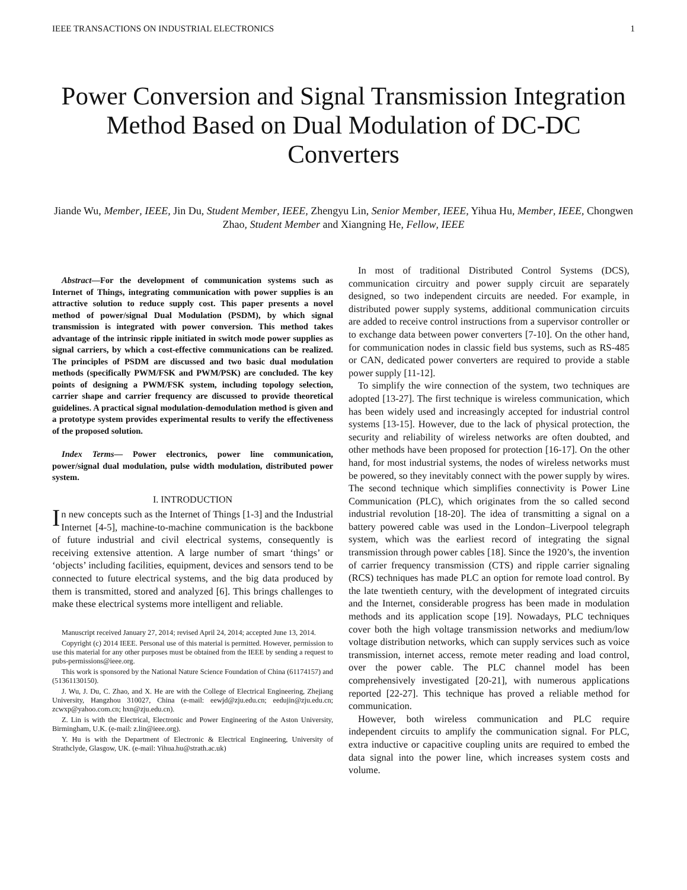IEEE TRANSACTIONS ON INDUSTRIAL ELECTRONICS 1
Power Conversion and Signal Transmission Integration Method Based on Dual Modulation of DC-DC Converters
Jiande Wu, Member, IEEE, Jin Du, Student Member, IEEE, Zhengyu Lin, Senior Member, IEEE, Yihua Hu, Member, IEEE, Chongwen Zhao, Student Member and Xiangning He, Fellow, IEEE
Abstract—For the development of communication systems such as Internet of Things, integrating communication with power supplies is an attractive solution to reduce supply cost. This paper presents a novel method of power/signal Dual Modulation (PSDM), by which signal transmission is integrated with power conversion. This method takes advantage of the intrinsic ripple initiated in switch mode power supplies as signal carriers, by which a cost-effective communications can be realized. The principles of PSDM are discussed and two basic dual modulation methods (specifically PWM/FSK and PWM/PSK) are concluded. The key points of designing a PWM/FSK system, including topology selection, carrier shape and carrier frequency are discussed to provide theoretical guidelines. A practical signal modulation-demodulation method is given and a prototype system provides experimental results to verify the effectiveness of the proposed solution.
Index Terms— Power electronics, power line communication, power/signal dual modulation, pulse width modulation, distributed power system.
I. INTRODUCTION
In new concepts such as the Internet of Things [1-3] and the Industrial Internet [4-5], machine-to-machine communication is the backbone of future industrial and civil electrical systems, consequently is receiving extensive attention. A large number of smart ‘things’ or ‘objects’ including facilities, equipment, devices and sensors tend to be connected to future electrical systems, and the big data produced by them is transmitted, stored and analyzed [6]. This brings challenges to make these electrical systems more intelligent and reliable.
Manuscript received January 27, 2014; revised April 24, 2014; accepted June 13, 2014.
Copyright (c) 2014 IEEE. Personal use of this material is permitted. However, permission to use this material for any other purposes must be obtained from the IEEE by sending a request to pubs-permissions@ieee.org.
This work is sponsored by the National Nature Science Foundation of China (61174157) and (51361130150).
J. Wu, J. Du, C. Zhao, and X. He are with the College of Electrical Engineering, Zhejiang University, Hangzhou 310027, China (e-mail: eewjd@zju.edu.cn; eedujin@zju.edu.cn; zcwxp@yahoo.com.cn; hxn@zju.edu.cn).
Z. Lin is with the Electrical, Electronic and Power Engineering of the Aston University, Birmingham, U.K. (e-mail: z.lin@ieee.org).
Y. Hu is with the Department of Electronic & Electrical Engineering, University of Strathclyde, Glasgow, UK. (e-mail: Yihua.hu@strath.ac.uk)
In most of traditional Distributed Control Systems (DCS), communication circuitry and power supply circuit are separately designed, so two independent circuits are needed. For example, in distributed power supply systems, additional communication circuits are added to receive control instructions from a supervisor controller or to exchange data between power converters [7-10]. On the other hand, for communication nodes in classic field bus systems, such as RS-485 or CAN, dedicated power converters are required to provide a stable power supply [11-12].
To simplify the wire connection of the system, two techniques are adopted [13-27]. The first technique is wireless communication, which has been widely used and increasingly accepted for industrial control systems [13-15]. However, due to the lack of physical protection, the security and reliability of wireless networks are often doubted, and other methods have been proposed for protection [16-17]. On the other hand, for most industrial systems, the nodes of wireless networks must be powered, so they inevitably connect with the power supply by wires. The second technique which simplifies connectivity is Power Line Communication (PLC), which originates from the so called second industrial revolution [18-20]. The idea of transmitting a signal on a battery powered cable was used in the London–Liverpool telegraph system, which was the earliest record of integrating the signal transmission through power cables [18]. Since the 1920’s, the invention of carrier frequency transmission (CTS) and ripple carrier signaling (RCS) techniques has made PLC an option for remote load control. By the late twentieth century, with the development of integrated circuits and the Internet, considerable progress has been made in modulation methods and its application scope [19]. Nowadays, PLC techniques cover both the high voltage transmission networks and medium/low voltage distribution networks, which can supply services such as voice transmission, internet access, remote meter reading and load control, over the power cable. The PLC channel model has been comprehensively investigated [20-21], with numerous applications reported [22-27]. This technique has proved a reliable method for communication.
However, both wireless communication and PLC require independent circuits to amplify the communication signal. For PLC, extra inductive or capacitive coupling units are required to embed the data signal into the power line, which increases system costs and volume.